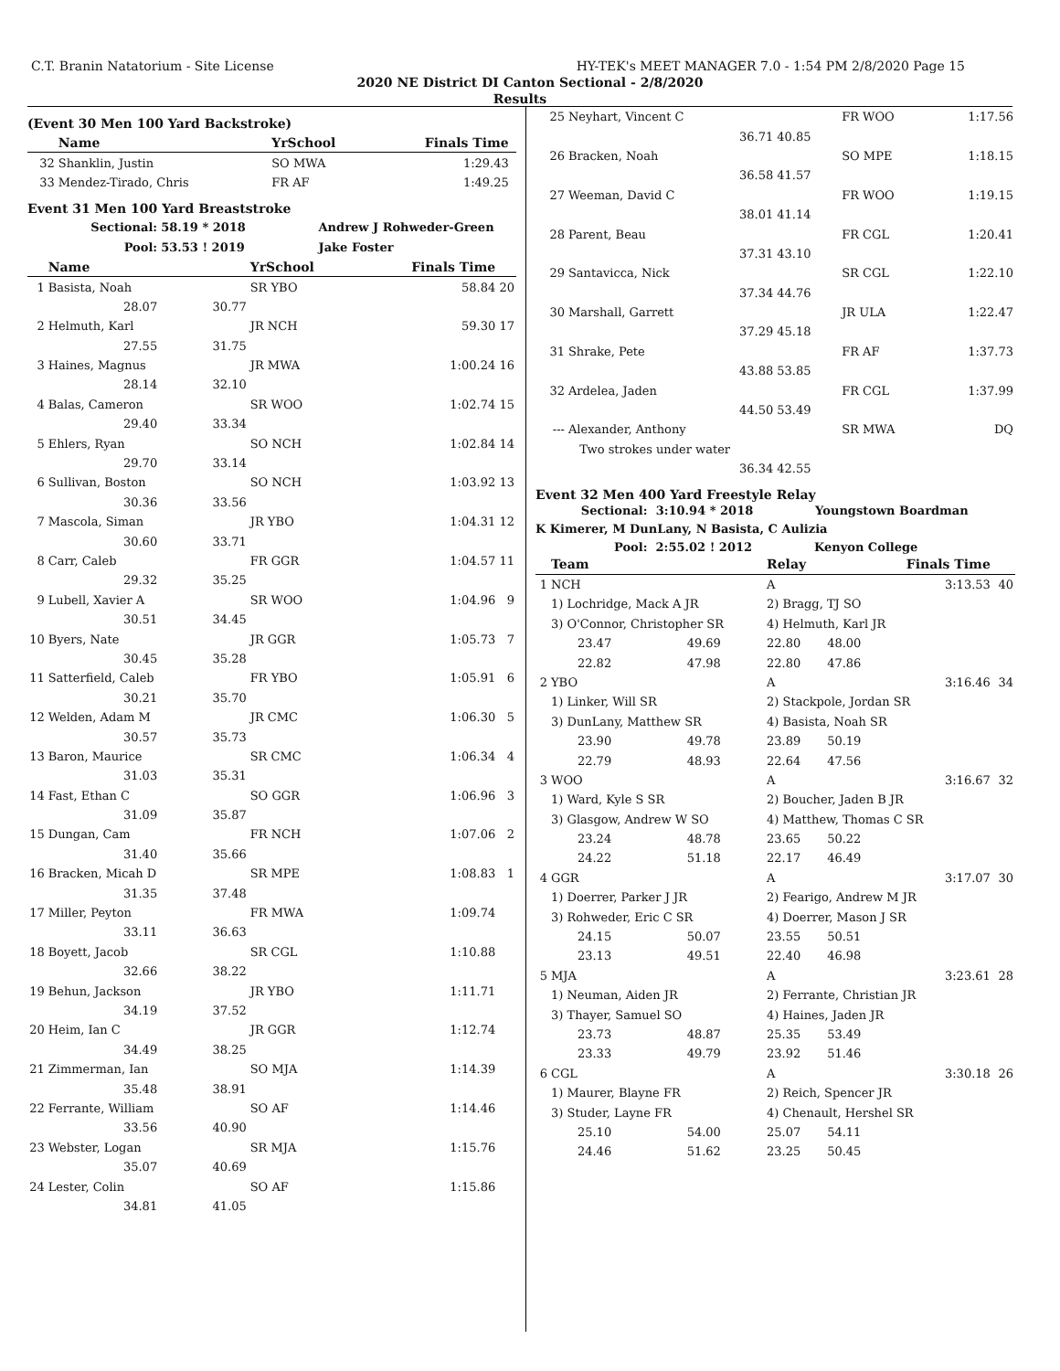C.T. Branin Natatorium - Site License HY-TEK's MEET MANAGER 7.0 - 1:54 PM 2/8/2020 Page 15
2020 NE District DI Canton Sectional - 2/8/2020
Results
(Event 30 Men 100 Yard Backstroke)
| | Name | | YrSchool | Finals Time | |
| --- | --- | --- | --- | --- | --- |
| 32 | Shanklin, Justin | | SO MWA | 1:29.43 | |
| 33 | Mendez-Tirado, Chris | | FR AF | 1:49.25 | |
Event 31 Men 100 Yard Breaststroke
| | Sectional: | 58.19 * 2018 | | Andrew J Rohweder-Green | |
| | Pool: | 53.53 ! 2019 | | Jake Foster | |
| | Name | | YrSchool | Finals Time | |
| 1 | Basista, Noah | | SR YBO | 58.84 | 20 |
| | 28.07 | 30.77 | | | |
| 2 | Helmuth, Karl | | JR NCH | 59.30 | 17 |
| | 27.55 | 31.75 | | | |
| 3 | Haines, Magnus | | JR MWA | 1:00.24 | 16 |
| | 28.14 | 32.10 | | | |
| 4 | Balas, Cameron | | SR WOO | 1:02.74 | 15 |
| | 29.40 | 33.34 | | | |
| 5 | Ehlers, Ryan | | SO NCH | 1:02.84 | 14 |
| | 29.70 | 33.14 | | | |
| 6 | Sullivan, Boston | | SO NCH | 1:03.92 | 13 |
| | 30.36 | 33.56 | | | |
| 7 | Mascola, Siman | | JR YBO | 1:04.31 | 12 |
| | 30.60 | 33.71 | | | |
| 8 | Carr, Caleb | | FR GGR | 1:04.57 | 11 |
| | 29.32 | 35.25 | | | |
| 9 | Lubell, Xavier A | | SR WOO | 1:04.96 | 9 |
| | 30.51 | 34.45 | | | |
| 10 | Byers, Nate | | JR GGR | 1:05.73 | 7 |
| | 30.45 | 35.28 | | | |
| 11 | Satterfield, Caleb | | FR YBO | 1:05.91 | 6 |
| | 30.21 | 35.70 | | | |
| 12 | Welden, Adam M | | JR CMC | 1:06.30 | 5 |
| | 30.57 | 35.73 | | | |
| 13 | Baron, Maurice | | SR CMC | 1:06.34 | 4 |
| | 31.03 | 35.31 | | | |
| 14 | Fast, Ethan C | | SO GGR | 1:06.96 | 3 |
| | 31.09 | 35.87 | | | |
| 15 | Dungan, Cam | | FR NCH | 1:07.06 | 2 |
| | 31.40 | 35.66 | | | |
| 16 | Bracken, Micah D | | SR MPE | 1:08.83 | 1 |
| | 31.35 | 37.48 | | | |
| 17 | Miller, Peyton | | FR MWA | 1:09.74 | |
| | 33.11 | 36.63 | | | |
| 18 | Boyett, Jacob | | SR CGL | 1:10.88 | |
| | 32.66 | 38.22 | | | |
| 19 | Behun, Jackson | | JR YBO | 1:11.71 | |
| | 34.19 | 37.52 | | | |
| 20 | Heim, Ian C | | JR GGR | 1:12.74 | |
| | 34.49 | 38.25 | | | |
| 21 | Zimmerman, Ian | | SO MJA | 1:14.39 | |
| | 35.48 | 38.91 | | | |
| 22 | Ferrante, William | | SO AF | 1:14.46 | |
| | 33.56 | 40.90 | | | |
| 23 | Webster, Logan | | SR MJA | 1:15.76 | |
| | 35.07 | 40.69 | | | |
| 24 | Lester, Colin | | SO AF | 1:15.86 | |
| | 34.81 | 41.05 | | | |
| 25 | Neyhart, Vincent C | | FR WOO | 1:17.56 |
| | 36.71 | 40.85 | | |
| 26 | Bracken, Noah | | SO MPE | 1:18.15 |
| | 36.58 | 41.57 | | |
| 27 | Weeman, David C | | FR WOO | 1:19.15 |
| | 38.01 | 41.14 | | |
| 28 | Parent, Beau | | FR CGL | 1:20.41 |
| | 37.31 | 43.10 | | |
| 29 | Santavicca, Nick | | SR CGL | 1:22.10 |
| | 37.34 | 44.76 | | |
| 30 | Marshall, Garrett | | JR ULA | 1:22.47 |
| | 37.29 | 45.18 | | |
| 31 | Shrake, Pete | | FR AF | 1:37.73 |
| | 43.88 | 53.85 | | |
| 32 | Ardelea, Jaden | | FR CGL | 1:37.99 |
| | 44.50 | 53.49 | | |
| --- | Alexander, Anthony | | SR MWA | DQ |
| | Two strokes under water | | | |
| | 36.34 | 42.55 | | |
Event 32 Men 400 Yard Freestyle Relay
Sectional: 3:10.94 * 2018 Youngstown Boardman
K Kimerer, M DunLany, N Basista, C Aulizia
Pool: 2:55.02 ! 2012 Kenyon College
| | Team | | Relay | Finals Time | |
| --- | --- | --- | --- | --- | --- |
| 1 | NCH | | A | 3:13.53 | 40 |
| | 1) Lochridge, Mack A JR | | 2) Bragg, TJ SO | | |
| | 3) O'Connor, Christopher SR | | 4) Helmuth, Karl JR | | |
| | 23.47 | 49.69 | 22.80 48.00 | | |
| | 22.82 | 47.98 | 22.80 47.86 | | |
| 2 | YBO | | A | 3:16.46 | 34 |
| | 1) Linker, Will SR | | 2) Stackpole, Jordan SR | | |
| | 3) DunLany, Matthew SR | | 4) Basista, Noah SR | | |
| | 23.90 | 49.78 | 23.89 50.19 | | |
| | 22.79 | 48.93 | 22.64 47.56 | | |
| 3 | WOO | | A | 3:16.67 | 32 |
| | 1) Ward, Kyle S SR | | 2) Boucher, Jaden B JR | | |
| | 3) Glasgow, Andrew W SO | | 4) Matthew, Thomas C SR | | |
| | 23.24 | 48.78 | 23.65 50.22 | | |
| | 24.22 | 51.18 | 22.17 46.49 | | |
| 4 | GGR | | A | 3:17.07 | 30 |
| | 1) Doerrer, Parker J JR | | 2) Fearigo, Andrew M JR | | |
| | 3) Rohweder, Eric C SR | | 4) Doerrer, Mason J SR | | |
| | 24.15 | 50.07 | 23.55 50.51 | | |
| | 23.13 | 49.51 | 22.40 46.98 | | |
| 5 | MJA | | A | 3:23.61 | 28 |
| | 1) Neuman, Aiden JR | | 2) Ferrante, Christian JR | | |
| | 3) Thayer, Samuel SO | | 4) Haines, Jaden JR | | |
| | 23.73 | 48.87 | 25.35 53.49 | | |
| | 23.33 | 49.79 | 23.92 51.46 | | |
| 6 | CGL | | A | 3:30.18 | 26 |
| | 1) Maurer, Blayne FR | | 2) Reich, Spencer JR | | |
| | 3) Studer, Layne FR | | 4) Chenault, Hershel SR | | |
| | 25.10 | 54.00 | 25.07 54.11 | | |
| | 24.46 | 51.62 | 23.25 50.45 | | |